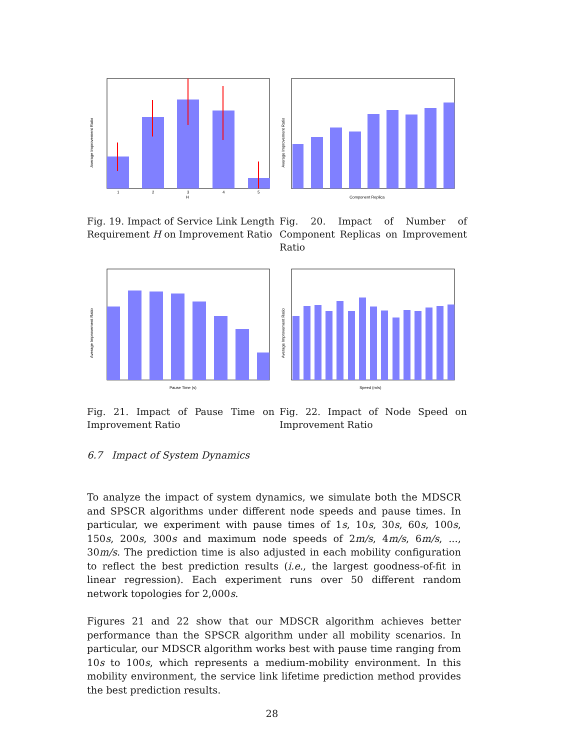Average Improvement Ratio
1
2
3
4
5
H
Fig. 19. Impact of Service Link Length Requirement H on Improvement Ratio
Average Improvement Ratio
Component Replica
Fig. 20. Impact of Number of Component Replicas on Improvement Ratio
Average Improvement Ratio
Pause Time (s)
Fig. 21. Impact of Pause Time on Improvement Ratio
Average Improvement Ratio
Speed (m/s)
Fig. 22. Impact of Node Speed on Improvement Ratio
6.7 Impact of System Dynamics
To analyze the impact of system dynamics, we simulate both the MDSCR and SPSCR algorithms under different node speeds and pause times. In particular, we experiment with pause times of 1s, 10s, 30s, 60s, 100s, 150s, 200s, 300s and maximum node speeds of 2m/s, 4m/s, 6m/s, ..., 30m/s. The prediction time is also adjusted in each mobility configuration to reflect the best prediction results (i.e., the largest goodness-of-fit in linear regression). Each experiment runs over 50 different random network topologies for 2,000s.
Figures 21 and 22 show that our MDSCR algorithm achieves better performance than the SPSCR algorithm under all mobility scenarios. In particular, our MDSCR algorithm works best with pause time ranging from 10s to 100s, which represents a medium-mobility environment. In this mobility environment, the service link lifetime prediction method provides the best prediction results.
28